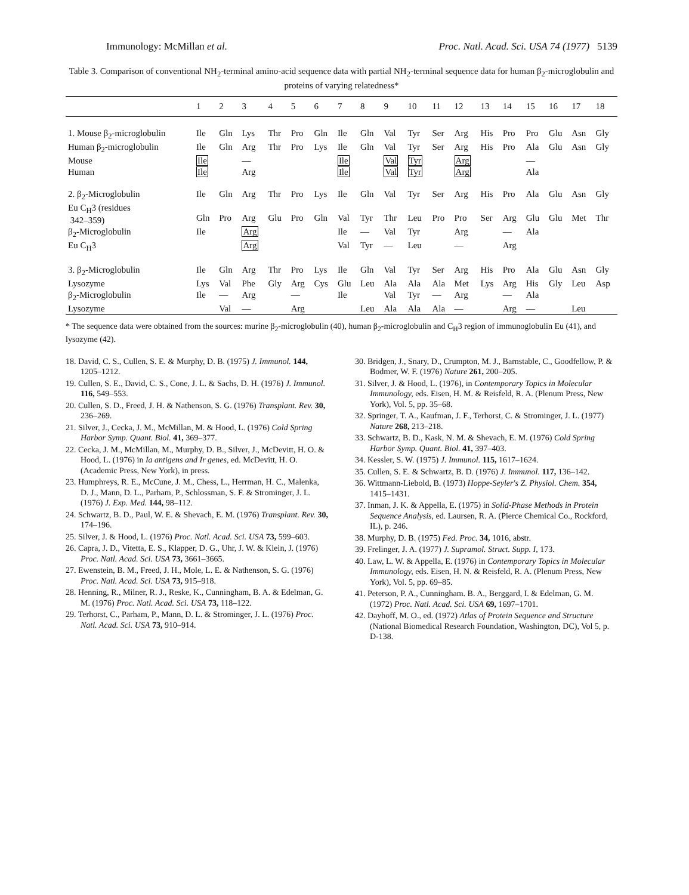Immunology: McMillan et al. Proc. Natl. Acad. Sci. USA 74 (1977) 5139
Table 3. Comparison of conventional NH<sub>2</sub>-terminal amino-acid sequence data with partial NH<sub>2</sub>-terminal sequence data for human β<sub>2</sub>-microglobulin and proteins of varying relatedness*
| | 1 | 2 | 3 | 4 | 5 | 6 | 7 | 8 | 9 | 10 | 11 | 12 | 13 | 14 | 15 | 16 | 17 | 18 |
| --- | --- | --- | --- | --- | --- | --- | --- | --- | --- | --- | --- | --- | --- | --- | --- | --- | --- | --- |
| 1. Mouse β<sub>2</sub>-microglobulin | Ile | Gln | Lys | Thr | Pro | Gln | Ile | Gln | Val | Tyr | Ser | Arg | His | Pro | Pro | Glu | Asn | Gly |
| Human β<sub>2</sub>-microglobulin | Ile | Gln | Arg | Thr | Pro | Lys | Ile | Gln | Val | Tyr | Ser | Arg | His | Pro | Ala | Glu | Asn | Gly |
| Mouse | Ile | | — | | | | Ile | | Val | Tyr | | Arg | | | — | | | |
| Human | Ile | | Arg | | | | Ile | | Val | Tyr | | Arg | | | Ala | | | |
| 2. β<sub>2</sub>-Microglobulin | Ile | Gln | Arg | Thr | Pro | Lys | Ile | Gln | Val | Tyr | Ser | Arg | His | Pro | Ala | Glu | Asn | Gly |
| Eu C<sub>H</sub>3 (residues 342–359) | Gln | Pro | Arg | Glu | Pro | Gln | Val | Tyr | Thr | Leu | Pro | Pro | Ser | Arg | Glu | Glu | Met | Thr |
| β<sub>2</sub>-Microglobulin | Ile | | Arg | | | | Ile | — | Val | Tyr | | Arg | | — | Ala | | | |
| Eu C<sub>H</sub>3 | | | Arg | | | | Val | Tyr | — | Leu | | — | | Arg | | | | |
| 3. β<sub>2</sub>-Microglobulin | Ile | Gln | Arg | Thr | Pro | Lys | Ile | Gln | Val | Tyr | Ser | Arg | His | Pro | Ala | Glu | Asn | Gly |
| Lysozyme | Lys | Val | Phe | Gly | Arg | Cys | Glu | Leu | Ala | Ala | Ala | Met | Lys | Arg | His | Gly | Leu | Asp |
| β<sub>2</sub>-Microglobulin | Ile | — | Arg | | — | | Ile | | Val | Tyr | — | Arg | | — | Ala | | | |
| Lysozyme | | Val | — | | Arg | | | Leu | Ala | Ala | Ala | — | | Arg | — | | Leu | |
* The sequence data were obtained from the sources: murine β<sub>2</sub>-microglobulin (40), human β<sub>2</sub>-microglobulin and C<sub>H</sub>3 region of immunoglobulin Eu (41), and lysozyme (42).
18. David, C. S., Cullen, S. E. & Murphy, D. B. (1975) J. Immunol. 144, 1205–1212.
19. Cullen, S. E., David, C. S., Cone, J. L. & Sachs, D. H. (1976) J. Immunol. 116, 549–553.
20. Cullen, S. D., Freed, J. H. & Nathenson, S. G. (1976) Transplant. Rev. 30, 236–269.
21. Silver, J., Cecka, J. M., McMillan, M. & Hood, L. (1976) Cold Spring Harbor Symp. Quant. Biol. 41, 369–377.
22. Cecka, J. M., McMillan, M., Murphy, D. B., Silver, J., McDevitt, H. O. & Hood, L. (1976) in Ia antigens and Ir genes, ed. McDevitt, H. O. (Academic Press, New York), in press.
23. Humphreys, R. E., McCune, J. M., Chess, L., Herrman, H. C., Malenka, D. J., Mann, D. L., Parham, P., Schlossman, S. F. & Strominger, J. L. (1976) J. Exp. Med. 144, 98–112.
24. Schwartz, B. D., Paul, W. E. & Shevach, E. M. (1976) Transplant. Rev. 30, 174–196.
25. Silver, J. & Hood, L. (1976) Proc. Natl. Acad. Sci. USA 73, 599–603.
26. Capra, J. D., Vitetta, E. S., Klapper, D. G., Uhr, J. W. & Klein, J. (1976) Proc. Natl. Acad. Sci. USA 73, 3661–3665.
27. Ewenstein, B. M., Freed, J. H., Mole, L. E. & Nathenson, S. G. (1976) Proc. Natl. Acad. Sci. USA 73, 915–918.
28. Henning, R., Milner, R. J., Reske, K., Cunningham, B. A. & Edelman, G. M. (1976) Proc. Natl. Acad. Sci. USA 73, 118–122.
29. Terhorst, C., Parham, P., Mann, D. L. & Strominger, J. L. (1976) Proc. Natl. Acad. Sci. USA 73, 910–914.
30. Bridgen, J., Snary, D., Crumpton, M. J., Barnstable, C., Goodfellow, P. & Bodmer, W. F. (1976) Nature 261, 200–205.
31. Silver, J. & Hood, L. (1976), in Contemporary Topics in Molecular Immunology, eds. Eisen, H. M. & Reisfeld, R. A. (Plenum Press, New York), Vol. 5, pp. 35–68.
32. Springer, T. A., Kaufman, J. F., Terhorst, C. & Strominger, J. L. (1977) Nature 268, 213–218.
33. Schwartz, B. D., Kask, N. M. & Shevach, E. M. (1976) Cold Spring Harbor Symp. Quant. Biol. 41, 397–403.
34. Kessler, S. W. (1975) J. Immunol. 115, 1617–1624.
35. Cullen, S. E. & Schwartz, B. D. (1976) J. Immunol. 117, 136–142.
36. Wittmann-Liebold, B. (1973) Hoppe-Seyler's Z. Physiol. Chem. 354, 1415–1431.
37. Inman, J. K. & Appella, E. (1975) in Solid-Phase Methods in Protein Sequence Analysis, ed. Laursen, R. A. (Pierce Chemical Co., Rockford, IL), p. 246.
38. Murphy, D. B. (1975) Fed. Proc. 34, 1016, abstr.
39. Frelinger, J. A. (1977) J. Supramol. Struct. Supp. I, 173.
40. Law, L. W. & Appella, E. (1976) in Contemporary Topics in Molecular Immunology, eds. Eisen, H. N. & Reisfeld, R. A. (Plenum Press, New York), Vol. 5, pp. 69–85.
41. Peterson, P. A., Cunningham. B. A., Berggard, I. & Edelman, G. M. (1972) Proc. Natl. Acad. Sci. USA 69, 1697–1701.
42. Dayhoff, M. O., ed. (1972) Atlas of Protein Sequence and Structure (National Biomedical Research Foundation, Washington, DC), Vol 5, p. D-138.